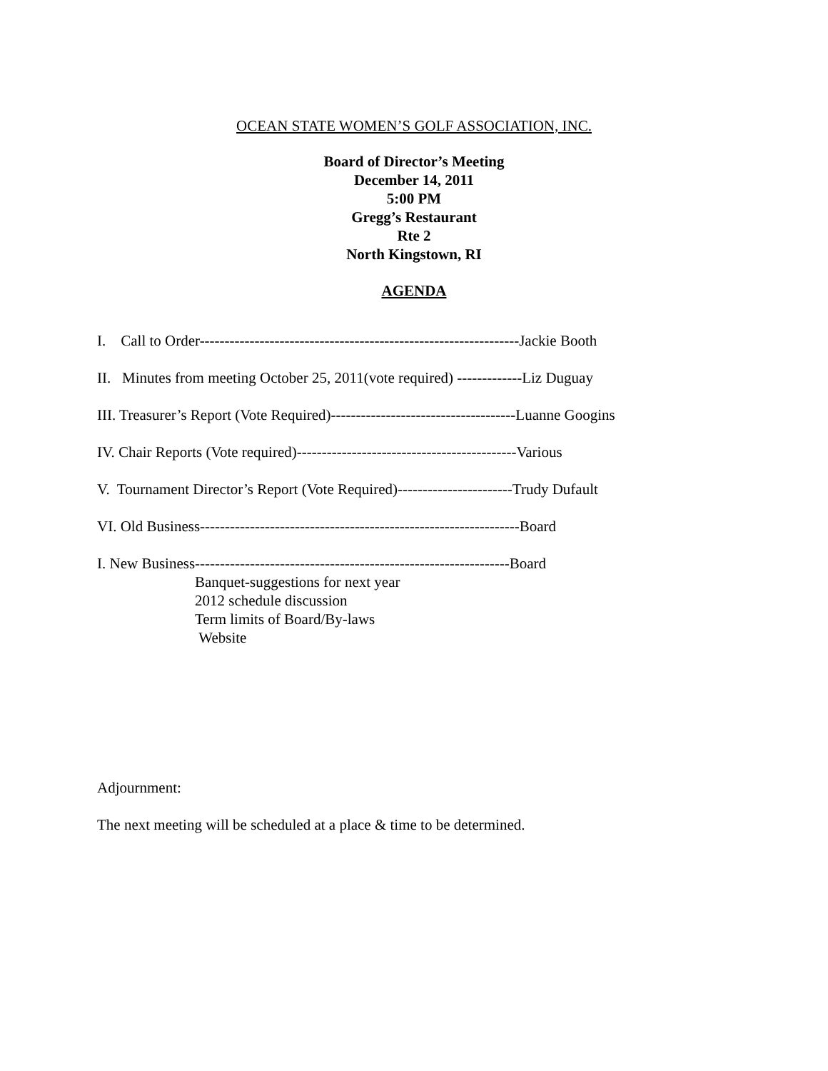OCEAN STATE WOMEN’S GOLF ASSOCIATION, INC.
Board of Director’s Meeting
December 14, 2011
5:00 PM
Gregg’s Restaurant
Rte 2
North Kingstown, RI
AGENDA
I. Call to Order----------------------------------------------------------------Jackie Booth
II. Minutes from meeting October 25, 2011(vote required) -------------Liz Duguay
III. Treasurer’s Report (Vote Required)-------------------------------------Luanne Googins
IV. Chair Reports (Vote required)--------------------------------------------Various
V. Tournament Director’s Report (Vote Required)-----------------------Trudy Dufault
VI. Old Business----------------------------------------------------------------Board
I. New Business---------------------------------------------------------------Board
Banquet-suggestions for next year
2012 schedule discussion
Term limits of Board/By-laws
Website
Adjournment:
The next meeting will be scheduled at a place & time to be determined.